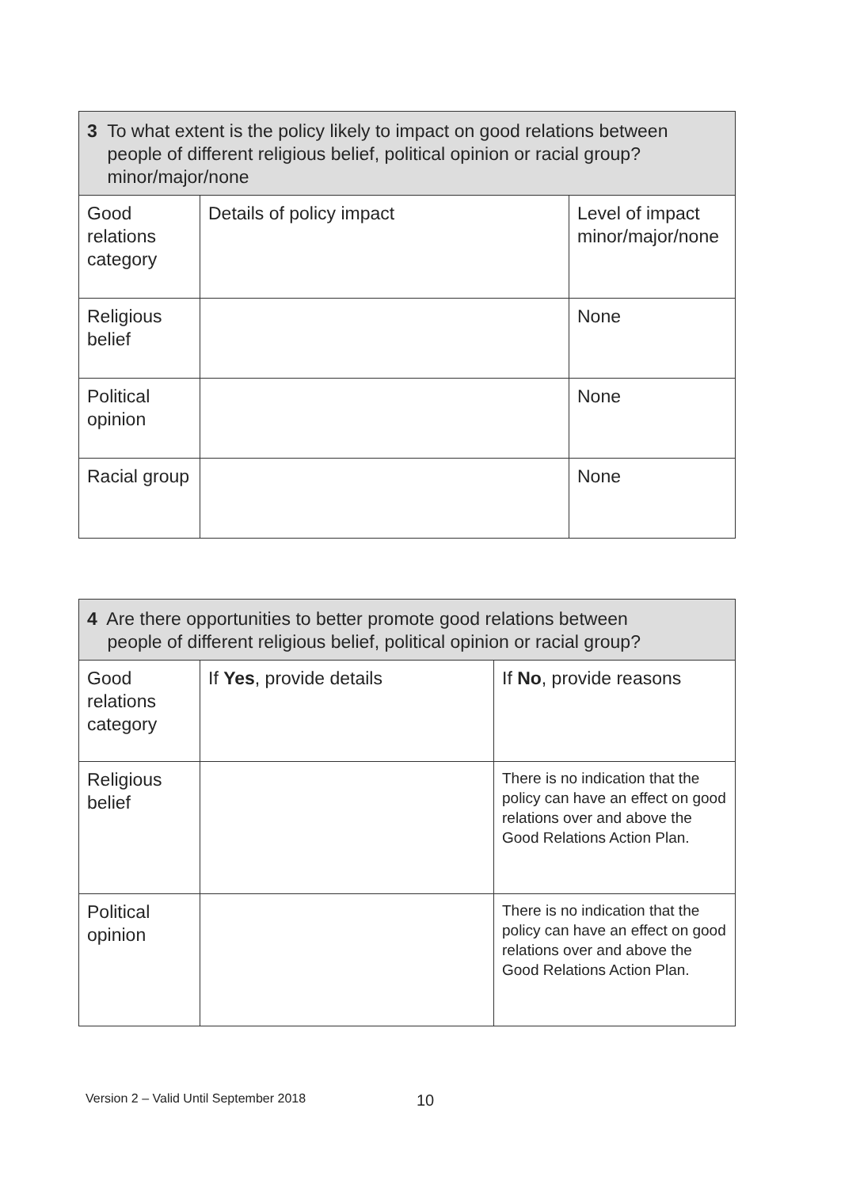| 3 To what extent is the policy likely to impact on good relations between people of different religious belief, political opinion or racial group? minor/major/none | | |
| --- | --- | --- |
| Good relations category | Details of policy impact | Level of impact minor/major/none |
| Religious belief | | None |
| Political opinion | | None |
| Racial group | | None |
| 4 Are there opportunities to better promote good relations between people of different religious belief, political opinion or racial group? | | |
| --- | --- | --- |
| Good relations category | If Yes , provide details | If No , provide reasons |
| Religious belief | | There is no indication that the policy can have an effect on good relations over and above the Good Relations Action Plan. |
| Political opinion | | There is no indication that the policy can have an effect on good relations over and above the Good Relations Action Plan. |
Version 2 – Valid Until September 2018
10